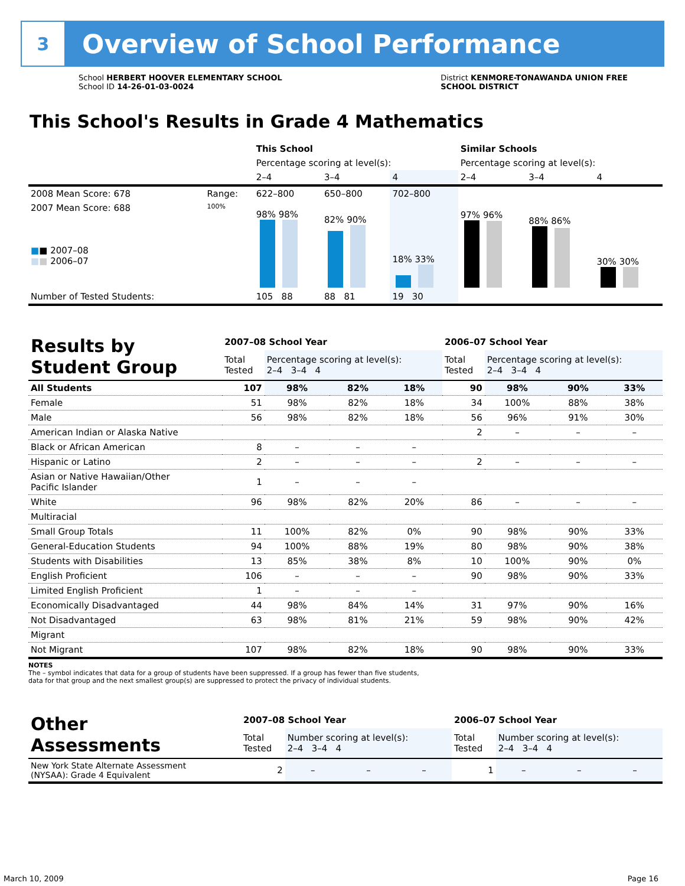3
Overview of School Performance
School HERBERT HOOVER ELEMENTARY SCHOOL
School ID 14-26-01-03-0024
District KENMORE-TONAWANDA UNION FREE
SCHOOL DISTRICT
This School's Results in Grade 4 Mathematics
| | | This School | | | Similar Schools | | |
| | | Percentage scoring at level(s): | | | Percentage scoring at level(s): | | |
| | | 2–4 | 3–4 | 4 | 2–4 | 3–4 | 4 |
| 2008 Mean Score: 678 | Range: | 622–800 | 650–800 | 702–800 | | | |
| 2007 Mean Score: 688 ■ ■ 2007–08 ■ ■ 2006–07 | 100% | 98% 98% | 82% 90% | 18% 33% | 97% 96% | 88% 86% | 30% 30% |
| Number of Tested Students: | | 105 88 | 88 81 | 19 30 | | | |
| Results by Student Group | 2007–08 School Year | | | | 2006–07 School Year | | | |
| --- | --- | --- | --- | --- | --- | --- | --- | --- |
| | Total Tested | Percentage scoring at level(s): 2–4 3–4 4 | | | Total Tested | Percentage scoring at level(s): 2–4 3–4 4 | | |
| All Students | 107 | 98% | 82% | 18% | 90 | 98% | 90% | 33% |
| Female | 51 | 98% | 82% | 18% | 34 | 100% | 88% | 38% |
| Male | 56 | 98% | 82% | 18% | 56 | 96% | 91% | 30% |
| American Indian or Alaska Native | | | | | 2 | – | – | – |
| Black or African American | 8 | – | – | – | | | | |
| Hispanic or Latino | 2 | – | – | – | 2 | – | – | – |
| Asian or Native Hawaiian/Other Pacific Islander | 1 | – | – | – | | | | |
| White | 96 | 98% | 82% | 20% | 86 | – | – | – |
| Multiracial | | | | | | | | |
| Small Group Totals | 11 | 100% | 82% | 0% | 90 | 98% | 90% | 33% |
| General-Education Students | 94 | 100% | 88% | 19% | 80 | 98% | 90% | 38% |
| Students with Disabilities | 13 | 85% | 38% | 8% | 10 | 100% | 90% | 0% |
| English Proficient | 106 | – | – | – | 90 | 98% | 90% | 33% |
| Limited English Proficient | 1 | – | – | – | | | | |
| Economically Disadvantaged | 44 | 98% | 84% | 14% | 31 | 97% | 90% | 16% |
| Not Disadvantaged | 63 | 98% | 81% | 21% | 59 | 98% | 90% | 42% |
| Migrant | | | | | | | | |
| Not Migrant | 107 | 98% | 82% | 18% | 90 | 98% | 90% | 33% |
NOTES
The – symbol indicates that data for a group of students have been suppressed. If a group has fewer than five students,
data for that group and the next smallest group(s) are suppressed to protect the privacy of individual students.
| Other Assessments | 2007–08 School Year | | | | 2006–07 School Year | | | |
| --- | --- | --- | --- | --- | --- | --- | --- | --- |
| | Total Tested | Number scoring at level(s): 2–4 3–4 4 | | | Total Tested | Number scoring at level(s): 2–4 3–4 4 | | |
| New York State Alternate Assessment (NYSAA): Grade 4 Equivalent | 2 | – | – | – | 1 | – | – | – |
March 10, 2009 Page 16